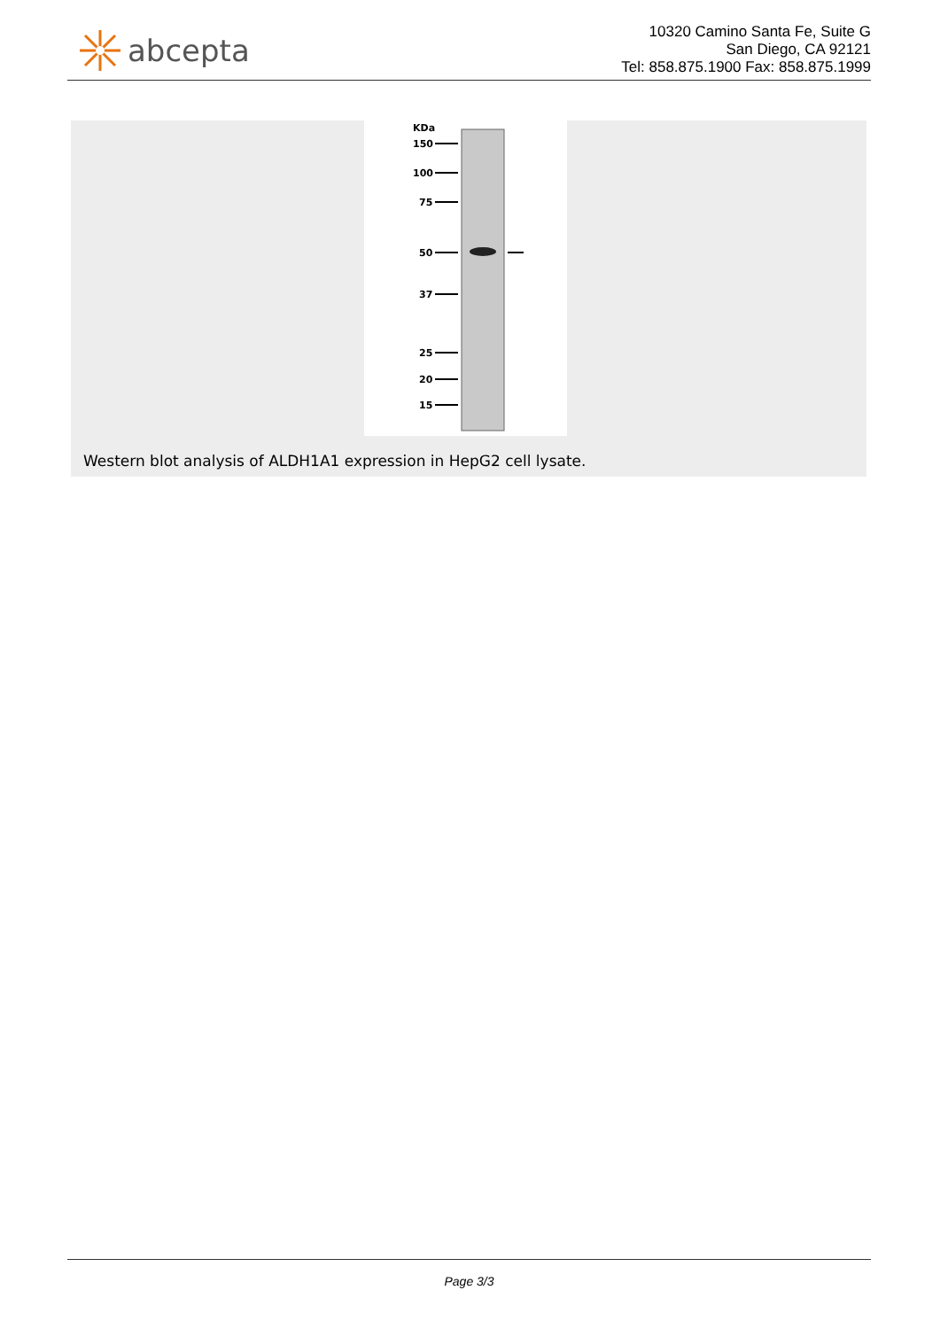abcepta
10320 Camino Santa Fe, Suite G
San Diego, CA 92121
Tel: 858.875.1900 Fax: 858.875.1999
KDa
150
100
75
50
37
25
20
15
Western blot analysis of ALDH1A1 expression in HepG2 cell lysate.
Page 3/3